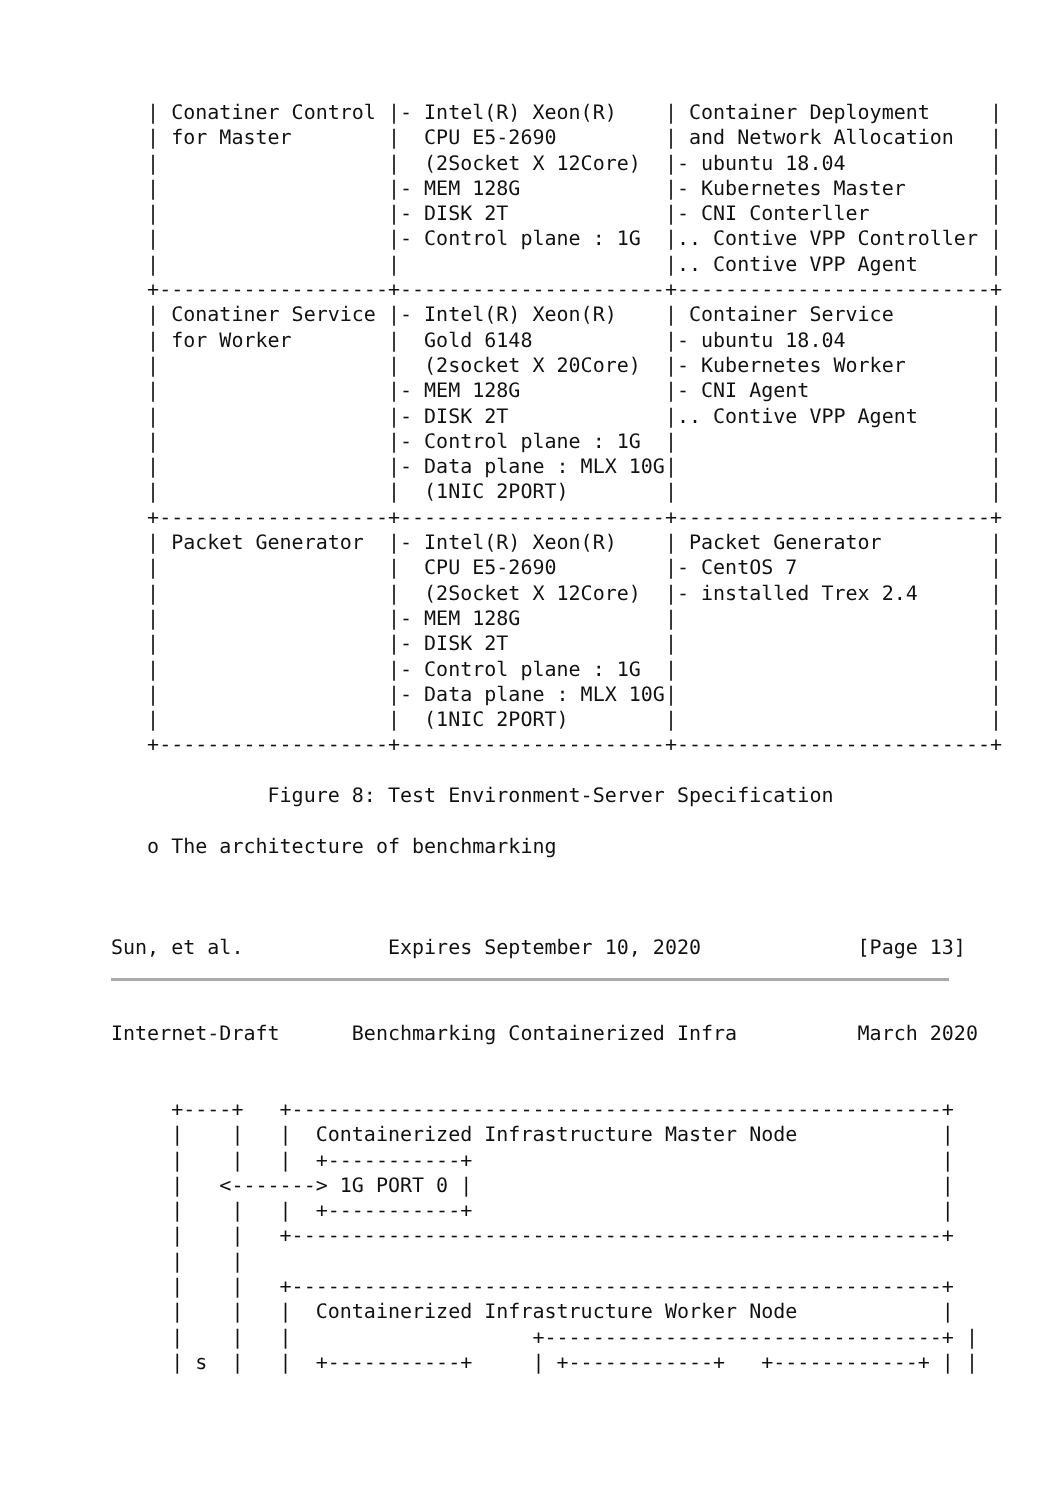| Conatiner Control |- Intel(R) Xeon(R)    | Container Deployment     |
   | for Master        |  CPU E5-2690         | and Network Allocation   |
   |                   |  (2Socket X 12Core)  |- ubuntu 18.04            |
   |                   |- MEM 128G            |- Kubernetes Master       |
   |                   |- DISK 2T             |- CNI Conterller          |
   |                   |- Control plane : 1G  |.. Contive VPP Controller |
   |                   |                      |.. Contive VPP Agent      |
   +-------------------+----------------------+--------------------------+
   | Conatiner Service |- Intel(R) Xeon(R)    | Container Service        |
   | for Worker        |  Gold 6148           |- ubuntu 18.04            |
   |                   |  (2socket X 20Core)  |- Kubernetes Worker       |
   |                   |- MEM 128G            |- CNI Agent               |
   |                   |- DISK 2T             |.. Contive VPP Agent      |
   |                   |- Control plane : 1G  |                          |
   |                   |- Data plane : MLX 10G|                          |
   |                   |  (1NIC 2PORT)        |                          |
   +-------------------+----------------------+--------------------------+
   | Packet Generator  |- Intel(R) Xeon(R)    | Packet Generator         |
   |                   |  CPU E5-2690         |- CentOS 7                |
   |                   |  (2Socket X 12Core)  |- installed Trex 2.4      |
   |                   |- MEM 128G            |                          |
   |                   |- DISK 2T             |                          |
   |                   |- Control plane : 1G  |                          |
   |                   |- Data plane : MLX 10G|                          |
   |                   |  (1NIC 2PORT)        |                          |
   +-------------------+----------------------+--------------------------+

             Figure 8: Test Environment-Server Specification

   o The architecture of benchmarking



Sun, et al.            Expires September 10, 2020             [Page 13]
Internet-Draft      Benchmarking Containerized Infra          March 2020


     +----+   +------------------------------------------------------+
     |    |   |  Containerized Infrastructure Master Node            |
     |    |   |  +-----------+                                       |
     |   <-------> 1G PORT 0 |                                       |
     |    |   |  +-----------+                                       |
     |    |   +------------------------------------------------------+
     |    |
     |    |   +------------------------------------------------------+
     |    |   |  Containerized Infrastructure Worker Node            |
     |    |   |                    +---------------------------------+ |
     | s  |   |  +-----------+     | +------------+   +------------+ | |